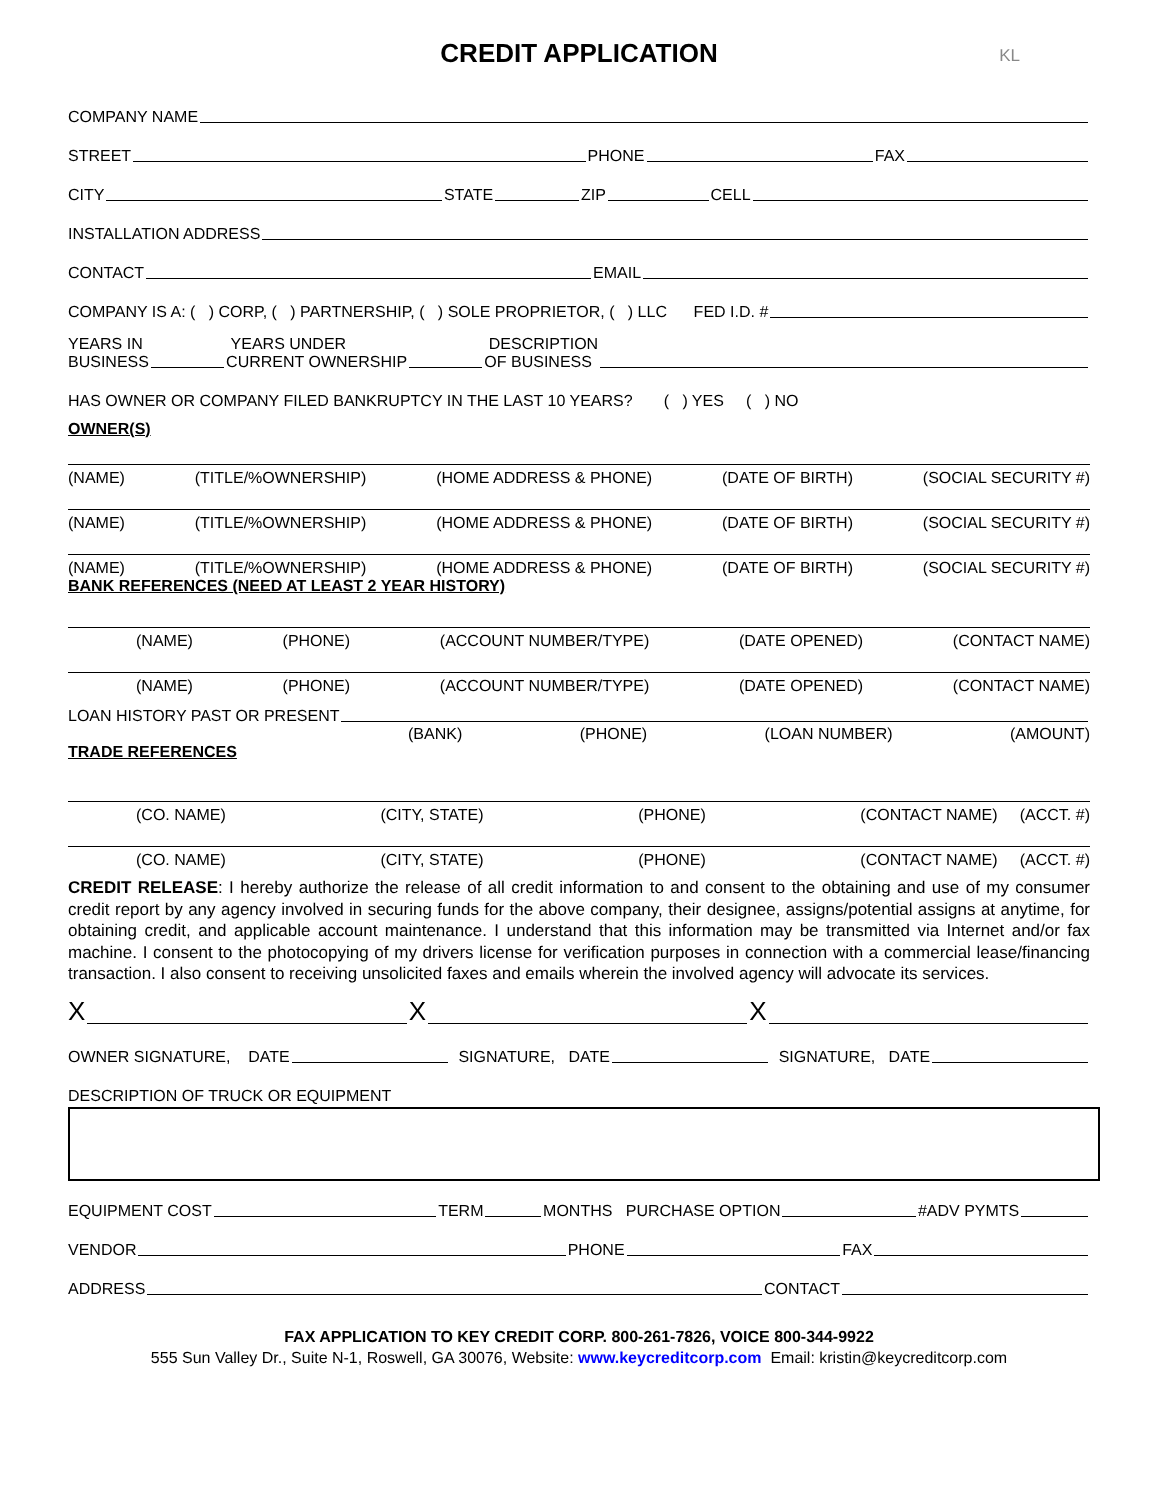CREDIT APPLICATION KL
COMPANY NAME
STREET PHONE FAX
CITY STATE ZIP CELL
INSTALLATION ADDRESS
CONTACT EMAIL
COMPANY IS A: ( ) CORP, ( ) PARTNERSHIP, ( ) SOLE PROPRIETOR, ( ) LLC FED I.D. #
YEARS IN
BUSINESS YEARS UNDER
CURRENT OWNERSHIP DESCRIPTION
OF BUSINESS
HAS OWNER OR COMPANY FILED BANKRUPTCY IN THE LAST 10 YEARS? ( ) YES ( ) NO
OWNER(S)
(NAME) (TITLE/%OWNERSHIP) (HOME ADDRESS & PHONE) (DATE OF BIRTH) (SOCIAL SECURITY #)
(NAME) (TITLE/%OWNERSHIP) (HOME ADDRESS & PHONE) (DATE OF BIRTH) (SOCIAL SECURITY #)
(NAME) (TITLE/%OWNERSHIP) (HOME ADDRESS & PHONE) (DATE OF BIRTH) (SOCIAL SECURITY #)
BANK REFERENCES (NEED AT LEAST 2 YEAR HISTORY)
(NAME) (PHONE) (ACCOUNT NUMBER/TYPE) (DATE OPENED) (CONTACT NAME)
(NAME) (PHONE) (ACCOUNT NUMBER/TYPE) (DATE OPENED) (CONTACT NAME)
LOAN HISTORY PAST OR PRESENT
(BANK) (PHONE) (LOAN NUMBER) (AMOUNT)
TRADE REFERENCES
(CO. NAME) (CITY, STATE) (PHONE) (CONTACT NAME) (ACCT. #)
(CO. NAME) (CITY, STATE) (PHONE) (CONTACT NAME) (ACCT. #)
CREDIT RELEASE: I hereby authorize the release of all credit information to and consent to the obtaining and use of my consumer credit report by any agency involved in securing funds for the above company, their designee, assigns/potential assigns at anytime, for obtaining credit, and applicable account maintenance. I understand that this information may be transmitted via Internet and/or fax machine. I consent to the photocopying of my drivers license for verification purposes in connection with a commercial lease/financing transaction. I also consent to receiving unsolicited faxes and emails wherein the involved agency will advocate its services.
X X X
OWNER SIGNATURE, DATE SIGNATURE, DATE SIGNATURE, DATE
DESCRIPTION OF TRUCK OR EQUIPMENT
EQUIPMENT COST TERM MONTHS PURCHASE OPTION #ADV PYMTS
VENDOR PHONE FAX
ADDRESS CONTACT
FAX APPLICATION TO KEY CREDIT CORP. 800-261-7826, VOICE 800-344-9922
555 Sun Valley Dr., Suite N-1, Roswell, GA 30076, Website: www.keycreditcorp.com Email: kristin@keycreditcorp.com